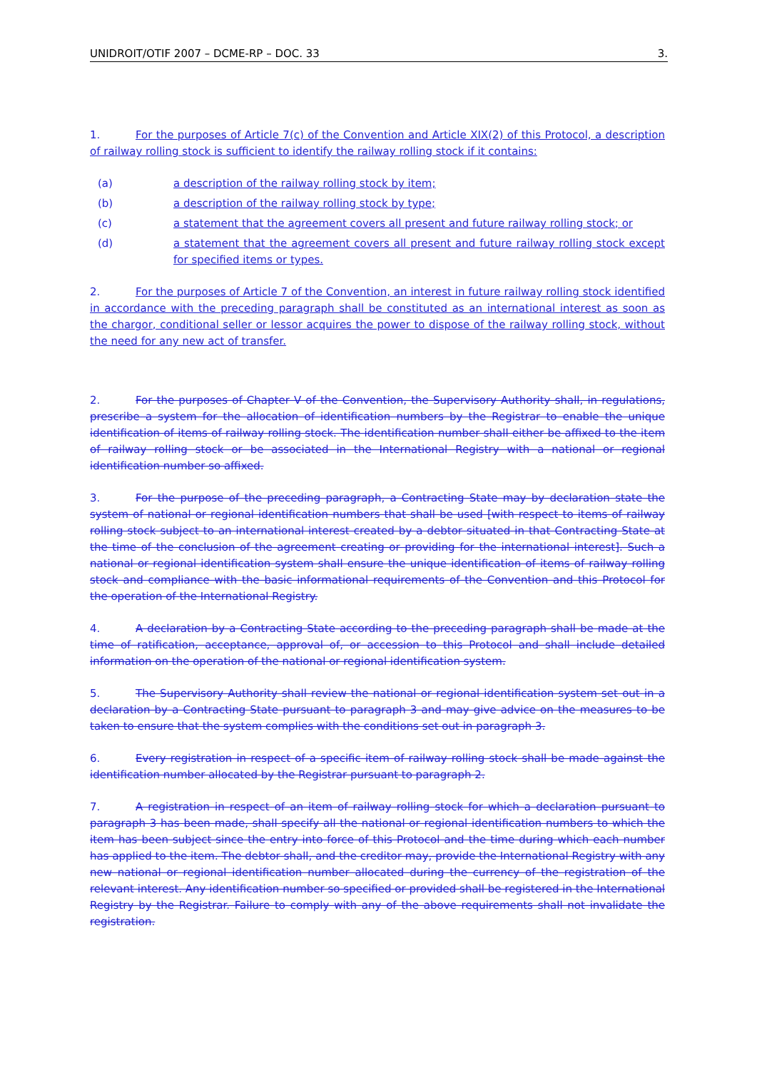UNIDROIT/OTIF 2007 – DCME-RP – DOC. 33 3.
1. For the purposes of Article 7(c) of the Convention and Article XIX(2) of this Protocol, a description of railway rolling stock is sufficient to identify the railway rolling stock if it contains:
(a) a description of the railway rolling stock by item;
(b) a description of the railway rolling stock by type;
(c) a statement that the agreement covers all present and future railway rolling stock; or
(d) a statement that the agreement covers all present and future railway rolling stock except for specified items or types.
2. For the purposes of Article 7 of the Convention, an interest in future railway rolling stock identified in accordance with the preceding paragraph shall be constituted as an international interest as soon as the chargor, conditional seller or lessor acquires the power to dispose of the railway rolling stock, without the need for any new act of transfer.
2. For the purposes of Chapter V of the Convention, the Supervisory Authority shall, in regulations, prescribe a system for the allocation of identification numbers by the Registrar to enable the unique identification of items of railway rolling stock. The identification number shall either be affixed to the item of railway rolling stock or be associated in the International Registry with a national or regional identification number so affixed.
3. For the purpose of the preceding paragraph, a Contracting State may by declaration state the system of national or regional identification numbers that shall be used [with respect to items of railway rolling stock subject to an international interest created by a debtor situated in that Contracting State at the time of the conclusion of the agreement creating or providing for the international interest]. Such a national or regional identification system shall ensure the unique identification of items of railway rolling stock and compliance with the basic informational requirements of the Convention and this Protocol for the operation of the International Registry.
4. A declaration by a Contracting State according to the preceding paragraph shall be made at the time of ratification, acceptance, approval of, or accession to this Protocol and shall include detailed information on the operation of the national or regional identification system.
5. The Supervisory Authority shall review the national or regional identification system set out in a declaration by a Contracting State pursuant to paragraph 3 and may give advice on the measures to be taken to ensure that the system complies with the conditions set out in paragraph 3.
6. Every registration in respect of a specific item of railway rolling stock shall be made against the identification number allocated by the Registrar pursuant to paragraph 2.
7. A registration in respect of an item of railway rolling stock for which a declaration pursuant to paragraph 3 has been made, shall specify all the national or regional identification numbers to which the item has been subject since the entry into force of this Protocol and the time during which each number has applied to the item. The debtor shall, and the creditor may, provide the International Registry with any new national or regional identification number allocated during the currency of the registration of the relevant interest. Any identification number so specified or provided shall be registered in the International Registry by the Registrar. Failure to comply with any of the above requirements shall not invalidate the registration.